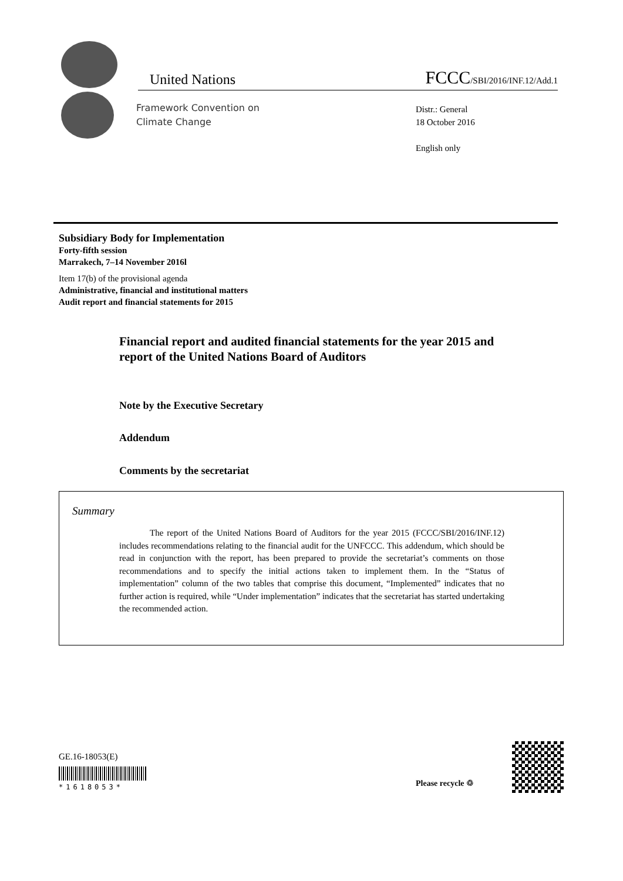United Nations FCCC/SBI/2016/INF.12/Add.1
Framework Convention on
Climate Change
Distr.: General
18 October 2016
English only
Subsidiary Body for Implementation
Forty-fifth session
Marrakech, 7–14 November 2016l
Item 17(b) of the provisional agenda
Administrative, financial and institutional matters
Audit report and financial statements for 2015
Financial report and audited financial statements for the year 2015 and report of the United Nations Board of Auditors
Note by the Executive Secretary
Addendum
Comments by the secretariat
Summary
The report of the United Nations Board of Auditors for the year 2015 (FCCC/SBI/2016/INF.12) includes recommendations relating to the financial audit for the UNFCCC. This addendum, which should be read in conjunction with the report, has been prepared to provide the secretariat’s comments on those recommendations and to specify the initial actions taken to implement them. In the “Status of implementation” column of the two tables that comprise this document, “Implemented” indicates that no further action is required, while “Under implementation” indicates that the secretariat has started undertaking the recommended action.
GE.16-18053(E)
*1618053* Please recycle ♲